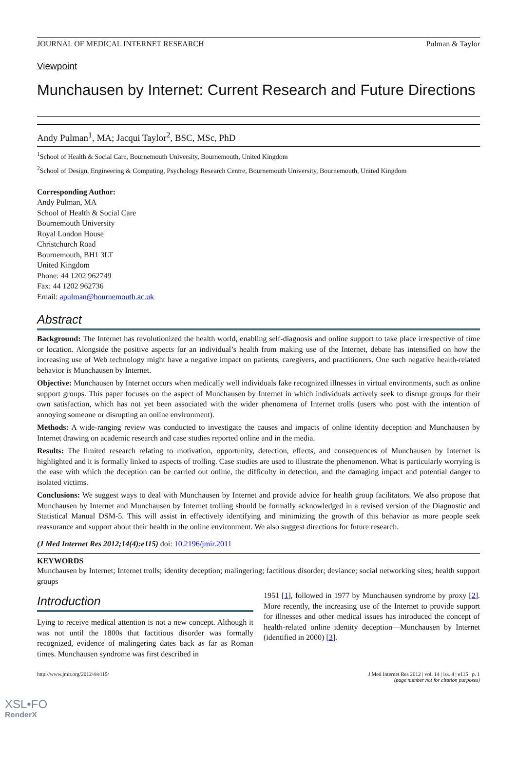JOURNAL OF MEDICAL INTERNET RESEARCH Pulman & Taylor
Viewpoint
Munchausen by Internet: Current Research and Future Directions
Andy Pulman<sup>1</sup>, MA; Jacqui Taylor<sup>2</sup>, BSC, MSc, PhD
<sup>1</sup> School of Health & Social Care, Bournemouth University, Bournemouth, United Kingdom
<sup>2</sup> School of Design, Engineering & Computing, Psychology Research Centre, Bournemouth University, Bournemouth, United Kingdom
Corresponding Author:
Andy Pulman, MA
School of Health & Social Care
Bournemouth University
Royal London House
Christchurch Road
Bournemouth, BH1 3LT
United Kingdom
Phone: 44 1202 962749
Fax: 44 1202 962736
Email: apulman@bournemouth.ac.uk
Abstract
Background: The Internet has revolutionized the health world, enabling self-diagnosis and online support to take place irrespective of time or location. Alongside the positive aspects for an individual’s health from making use of the Internet, debate has intensified on how the increasing use of Web technology might have a negative impact on patients, caregivers, and practitioners. One such negative health-related behavior is Munchausen by Internet.
Objective: Munchausen by Internet occurs when medically well individuals fake recognized illnesses in virtual environments, such as online support groups. This paper focuses on the aspect of Munchausen by Internet in which individuals actively seek to disrupt groups for their own satisfaction, which has not yet been associated with the wider phenomena of Internet trolls (users who post with the intention of annoying someone or disrupting an online environment).
Methods: A wide-ranging review was conducted to investigate the causes and impacts of online identity deception and Munchausen by Internet drawing on academic research and case studies reported online and in the media.
Results: The limited research relating to motivation, opportunity, detection, effects, and consequences of Munchausen by Internet is highlighted and it is formally linked to aspects of trolling. Case studies are used to illustrate the phenomenon. What is particularly worrying is the ease with which the deception can be carried out online, the difficulty in detection, and the damaging impact and potential danger to isolated victims.
Conclusions: We suggest ways to deal with Munchausen by Internet and provide advice for health group facilitators. We also propose that Munchausen by Internet and Munchausen by Internet trolling should be formally acknowledged in a revised version of the Diagnostic and Statistical Manual DSM-5. This will assist in effectively identifying and minimizing the growth of this behavior as more people seek reassurance and support about their health in the online environment. We also suggest directions for future research.
(J Med Internet Res 2012;14(4):e115) doi: 10.2196/jmir.2011
KEYWORDS
Munchausen by Internet; Internet trolls; identity deception; malingering; factitious disorder; deviance; social networking sites; health support groups
Introduction
Lying to receive medical attention is not a new concept. Although it was not until the 1800s that factitious disorder was formally recognized, evidence of malingering dates back as far as Roman times. Munchausen syndrome was first described in
1951 [1], followed in 1977 by Munchausen syndrome by proxy [2]. More recently, the increasing use of the Internet to provide support for illnesses and other medical issues has introduced the concept of health-related online identity deception—Munchausen by Internet (identified in 2000) [3].
http://www.jmir.org/2012/4/e115/ J Med Internet Res 2012 | vol. 14 | iss. 4 | e115 | p. 1
(page number not for citation purposes)
XSL•FO
RenderX